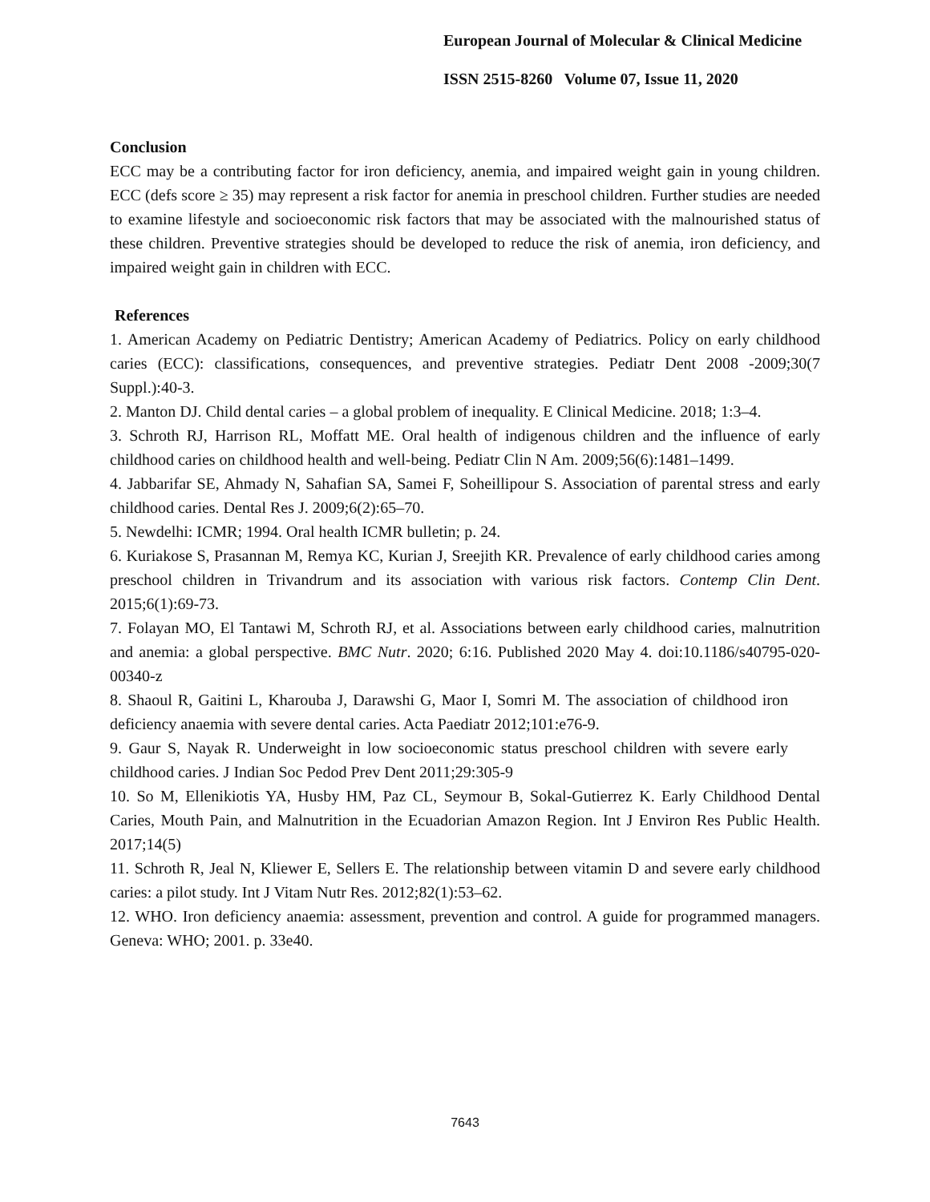European Journal of Molecular & Clinical Medicine
ISSN 2515-8260 Volume 07, Issue 11, 2020
Conclusion
ECC may be a contributing factor for iron deficiency, anemia, and impaired weight gain in young children. ECC (defs score ≥ 35) may represent a risk factor for anemia in preschool children. Further studies are needed to examine lifestyle and socioeconomic risk factors that may be associated with the malnourished status of these children. Preventive strategies should be developed to reduce the risk of anemia, iron deficiency, and impaired weight gain in children with ECC.
References
1. American Academy on Pediatric Dentistry; American Academy of Pediatrics. Policy on early childhood caries (ECC): classifications, consequences, and preventive strategies. Pediatr Dent 2008 -2009;30(7 Suppl.):40-3.
2. Manton DJ. Child dental caries – a global problem of inequality. E Clinical Medicine. 2018; 1:3–4.
3. Schroth RJ, Harrison RL, Moffatt ME. Oral health of indigenous children and the influence of early childhood caries on childhood health and well-being. Pediatr Clin N Am. 2009;56(6):1481–1499.
4. Jabbarifar SE, Ahmady N, Sahafian SA, Samei F, Soheillipour S. Association of parental stress and early childhood caries. Dental Res J. 2009;6(2):65–70.
5. Newdelhi: ICMR; 1994. Oral health ICMR bulletin; p. 24.
6. Kuriakose S, Prasannan M, Remya KC, Kurian J, Sreejith KR. Prevalence of early childhood caries among preschool children in Trivandrum and its association with various risk factors. Contemp Clin Dent. 2015;6(1):69-73.
7. Folayan MO, El Tantawi M, Schroth RJ, et al. Associations between early childhood caries, malnutrition and anemia: a global perspective. BMC Nutr. 2020; 6:16. Published 2020 May 4. doi:10.1186/s40795-020-00340-z
8. Shaoul R, Gaitini L, Kharouba J, Darawshi G, Maor I, Somri M. The association of childhood iron deficiency anaemia with severe dental caries. Acta Paediatr 2012;101:e76-9.
9. Gaur S, Nayak R. Underweight in low socioeconomic status preschool children with severe early childhood caries. J Indian Soc Pedod Prev Dent 2011;29:305-9
10. So M, Ellenikiotis YA, Husby HM, Paz CL, Seymour B, Sokal-Gutierrez K. Early Childhood Dental Caries, Mouth Pain, and Malnutrition in the Ecuadorian Amazon Region. Int J Environ Res Public Health. 2017;14(5)
11. Schroth R, Jeal N, Kliewer E, Sellers E. The relationship between vitamin D and severe early childhood caries: a pilot study. Int J Vitam Nutr Res. 2012;82(1):53–62.
12. WHO. Iron deficiency anaemia: assessment, prevention and control. A guide for programmed managers. Geneva: WHO; 2001. p. 33e40.
7643